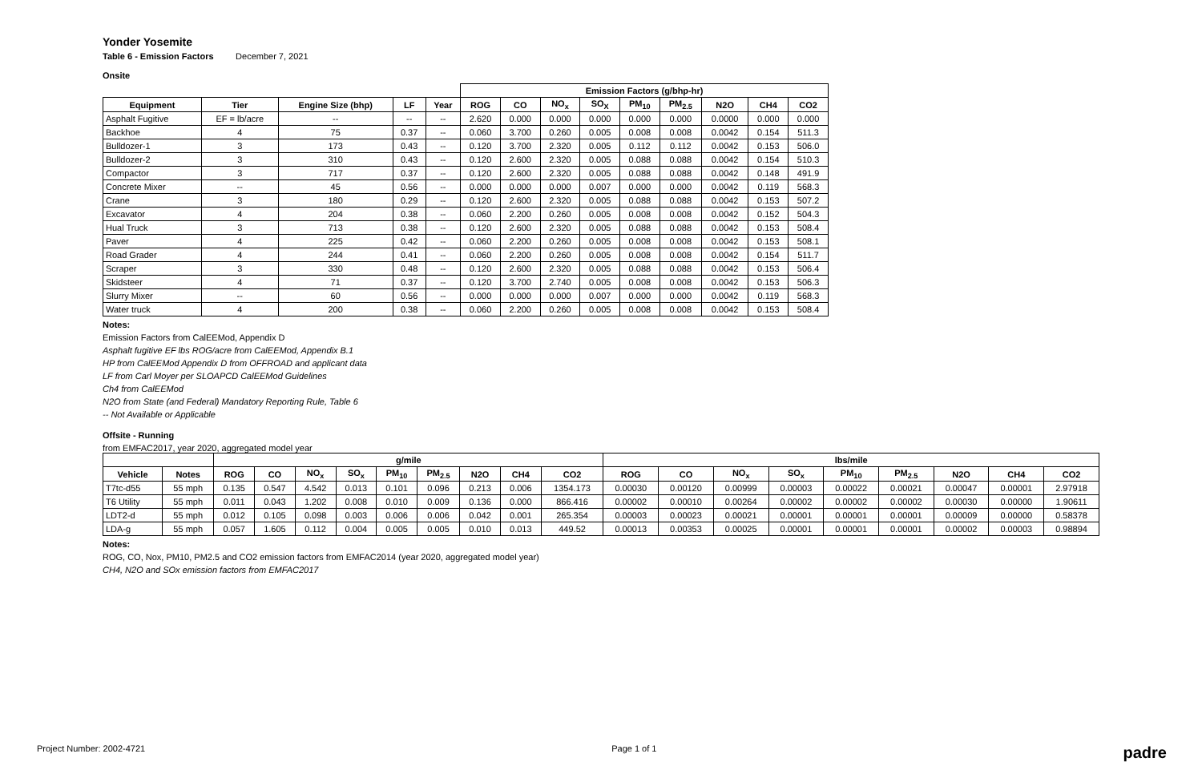Yonder Yosemite
Table 6 - Emission Factors December 7, 2021
Onsite
| | | | | | Emission Factors (g/bhp-hr) | | | | | | | | |
| --- | --- | --- | --- | --- | --- | --- | --- | --- | --- | --- | --- | --- | --- |
| Equipment | Tier | Engine Size (bhp) | LF | Year | ROG | CO | NO<sub>x</sub> | SO<sub>X</sub> | PM<sub>10</sub> | PM<sub>2.5</sub> | N2O | CH4 | CO2 |
| Asphalt Fugitive | EF = lb/acre | -- | -- | -- | 2.620 | 0.000 | 0.000 | 0.000 | 0.000 | 0.000 | 0.0000 | 0.000 | 0.000 |
| Backhoe | 4 | 75 | 0.37 | -- | 0.060 | 3.700 | 0.260 | 0.005 | 0.008 | 0.008 | 0.0042 | 0.154 | 511.3 |
| Bulldozer-1 | 3 | 173 | 0.43 | -- | 0.120 | 3.700 | 2.320 | 0.005 | 0.112 | 0.112 | 0.0042 | 0.153 | 506.0 |
| Bulldozer-2 | 3 | 310 | 0.43 | -- | 0.120 | 2.600 | 2.320 | 0.005 | 0.088 | 0.088 | 0.0042 | 0.154 | 510.3 |
| Compactor | 3 | 717 | 0.37 | -- | 0.120 | 2.600 | 2.320 | 0.005 | 0.088 | 0.088 | 0.0042 | 0.148 | 491.9 |
| Concrete Mixer | -- | 45 | 0.56 | -- | 0.000 | 0.000 | 0.000 | 0.007 | 0.000 | 0.000 | 0.0042 | 0.119 | 568.3 |
| Crane | 3 | 180 | 0.29 | -- | 0.120 | 2.600 | 2.320 | 0.005 | 0.088 | 0.088 | 0.0042 | 0.153 | 507.2 |
| Excavator | 4 | 204 | 0.38 | -- | 0.060 | 2.200 | 0.260 | 0.005 | 0.008 | 0.008 | 0.0042 | 0.152 | 504.3 |
| Hual Truck | 3 | 713 | 0.38 | -- | 0.120 | 2.600 | 2.320 | 0.005 | 0.088 | 0.088 | 0.0042 | 0.153 | 508.4 |
| Paver | 4 | 225 | 0.42 | -- | 0.060 | 2.200 | 0.260 | 0.005 | 0.008 | 0.008 | 0.0042 | 0.153 | 508.1 |
| Road Grader | 4 | 244 | 0.41 | -- | 0.060 | 2.200 | 0.260 | 0.005 | 0.008 | 0.008 | 0.0042 | 0.154 | 511.7 |
| Scraper | 3 | 330 | 0.48 | -- | 0.120 | 2.600 | 2.320 | 0.005 | 0.088 | 0.088 | 0.0042 | 0.153 | 506.4 |
| Skidsteer | 4 | 71 | 0.37 | -- | 0.120 | 3.700 | 2.740 | 0.005 | 0.008 | 0.008 | 0.0042 | 0.153 | 506.3 |
| Slurry Mixer | -- | 60 | 0.56 | -- | 0.000 | 0.000 | 0.000 | 0.007 | 0.000 | 0.000 | 0.0042 | 0.119 | 568.3 |
| Water truck | 4 | 200 | 0.38 | -- | 0.060 | 2.200 | 0.260 | 0.005 | 0.008 | 0.008 | 0.0042 | 0.153 | 508.4 |
Notes:
Emission Factors from CalEEMod, Appendix D
Asphalt fugitive EF lbs ROG/acre from CalEEMod, Appendix B.1
HP from CalEEMod Appendix D from OFFROAD and applicant data
LF from Carl Moyer per SLOAPCD CalEEMod Guidelines
Ch4 from CalEEMod
N2O from State (and Federal) Mandatory Reporting Rule, Table 6
-- Not Available or Applicable
Offsite - Running
from EMFAC2017, year 2020, aggregated model year
| | | g/mile | | | | | | | | | lbs/mile | | | | | | | | |
| --- | --- | --- | --- | --- | --- | --- | --- | --- | --- | --- | --- | --- | --- | --- | --- | --- | --- | --- | --- |
| Vehicle | Notes | ROG | CO | NO<sub>x</sub> | SO<sub>x</sub> | PM<sub>10</sub> | PM<sub>2.5</sub> | N2O | CH4 | CO2 | ROG | CO | NO<sub>x</sub> | SO<sub>x</sub> | PM<sub>10</sub> | PM<sub>2.5</sub> | N2O | CH4 | CO2 |
| T7tc-d55 | 55 mph | 0.135 | 0.547 | 4.542 | 0.013 | 0.101 | 0.096 | 0.213 | 0.006 | 1354.173 | 0.00030 | 0.00120 | 0.00999 | 0.00003 | 0.00022 | 0.00021 | 0.00047 | 0.00001 | 2.97918 |
| T6 Utility | 55 mph | 0.011 | 0.043 | 1.202 | 0.008 | 0.010 | 0.009 | 0.136 | 0.000 | 866.416 | 0.00002 | 0.00010 | 0.00264 | 0.00002 | 0.00002 | 0.00002 | 0.00030 | 0.00000 | 1.90611 |
| LDT2-d | 55 mph | 0.012 | 0.105 | 0.098 | 0.003 | 0.006 | 0.006 | 0.042 | 0.001 | 265.354 | 0.00003 | 0.00023 | 0.00021 | 0.00001 | 0.00001 | 0.00001 | 0.00009 | 0.00000 | 0.58378 |
| LDA-g | 55 mph | 0.057 | 1.605 | 0.112 | 0.004 | 0.005 | 0.005 | 0.010 | 0.013 | 449.52 | 0.00013 | 0.00353 | 0.00025 | 0.00001 | 0.00001 | 0.00001 | 0.00002 | 0.00003 | 0.98894 |
Notes:
ROG, CO, Nox, PM10, PM2.5 and CO2 emission factors from EMFAC2014 (year 2020, aggregated model year)
CH4, N2O and SOx emission factors from EMFAC2017
Project Number: 2002-4721 Page 1 of 1 padre